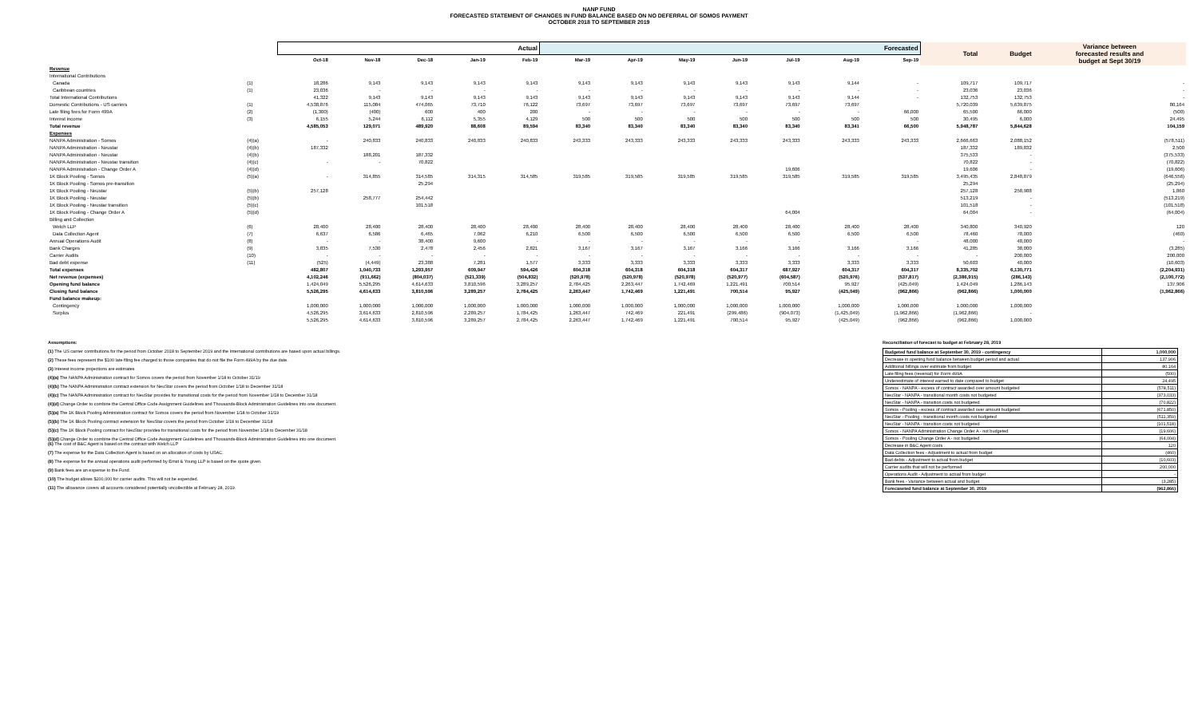NANP FUND
FORECASTED STATEMENT OF CHANGES IN FUND BALANCE BASED ON NO DEFERRAL OF SOMOS PAYMENT
OCTOBER 2018 TO SEPTEMBER 2019
| | | Actual | | | | | Forecasted | | | | | | | Total | Budget | Variance between forecasted results and budget at Sept 30/19 |
| --- | --- | --- | --- | --- | --- | --- | --- | --- | --- | --- | --- | --- | --- | --- | --- | --- |
| | | Oct-18 | Nov-18 | Dec-18 | Jan-19 | Feb-19 | Mar-19 | Apr-19 | May-19 | Jun-19 | Jul-19 | Aug-19 | Sep-19 | | | |
| Revenue | | | | | | | | | | | | | | | | |
| International Contributions | | | | | | | | | | | | | | | | |
| Canada | (1) | 18,286 | 9,143 | 9,143 | 9,143 | 9,143 | 9,143 | 9,143 | 9,143 | 9,143 | 9,143 | 9,144 | - | 109,717 | 109,717 | - |
| Caribbean countries | (1) | 23,036 | - | - | - | - | - | - | - | - | - | - | - | 23,036 | 23,036 | - |
| Total International Contributions | | 41,322 | 9,143 | 9,143 | 9,143 | 9,143 | 9,143 | 9,143 | 9,143 | 9,143 | 9,143 | 9,144 | - | 132,753 | 132,753 | - |
| Domestic Contributions - US carriers | (1) | 4,538,876 | 115,084 | 474,065 | 73,710 | 76,122 | 73,697 | 73,697 | 73,697 | 73,697 | 73,697 | 73,697 | | 5,720,039 | 5,639,875 | 80,164 |
| Late filing fees for Form 499A | (2) | (1,300) | (400) | 600 | 400 | 200 | - | - | - | - | - | - | 66,000 | 65,500 | 66,000 | (500) |
| Interest income | (3) | 6,155 | 5,244 | 6,112 | 5,355 | 4,129 | 500 | 500 | 500 | 500 | 500 | 500 | 500 | 30,495 | 6,000 | 24,495 |
| Total revenue | | 4,585,053 | 129,071 | 489,920 | 88,608 | 89,594 | 83,340 | 83,340 | 83,340 | 83,340 | 83,340 | 83,341 | 66,500 | 5,948,787 | 5,844,628 | 104,159 |
| Expenses | | | | | | | | | | | | | | | | |
| NANPA Administration - Somos | (4)(a) | - | 240,833 | 240,833 | 240,833 | 240,833 | 243,333 | 243,333 | 243,333 | 243,333 | 243,333 | 243,333 | 243,333 | 2,666,663 | 2,088,152 | (578,511) |
| NANPA Administration - Neustar | (4)(b) | 187,332 | | | | | | | | | | | | 187,332 | 189,832 | 2,500 |
| NANPA Administration - Neustar | (4)(b) | | 188,201 | 187,332 | | | | | | | | | | 375,533 | - | (375,533) |
| NANPA Administration - Neustar transition | (4)(c) | - | - | 70,822 | | | | | | | | | | 70,822 | - | (70,822) |
| NANPA Administration - Change Order A | (4)(d) | | | | | | | | | | 19,606 | | | 19,606 | - | (19,606) |
| 1K Block Pooling - Somos | (5)(a) | - | 314,855 | 314,585 | 314,315 | 314,585 | 319,585 | 319,585 | 319,585 | 319,585 | 319,585 | 319,585 | 319,585 | 3,495,435 | 2,848,879 | (646,556) |
| 1K Block Pooling - Somos pre-transition | | | | 25,294 | | | | | | | | | | 25,294 | | (25,294) |
| 1K Block Pooling - Neustar | (5)(b) | 257,128 | | | | | | | | | | | | 257,128 | 258,988 | 1,860 |
| 1K Block Pooling - Neustar | (5)(b) | | 258,777 | 254,442 | | | | | | | | | | 513,219 | - | (513,219) |
| 1K Block Pooling - Neustar transition | (5)(c) | | | 101,518 | | | | | | | | | | 101,518 | - | (101,518) |
| 1K Block Pooling - Change Order A | (5)(d) | | | | | | | | | | 64,004 | | | 64,004 | - | (64,004) |
| Billing and Collection | | | | | | | | | | | | | | | | |
| Welch LLP | (6) | 28,400 | 28,400 | 28,400 | 28,400 | 28,400 | 28,400 | 28,400 | 28,400 | 28,400 | 28,400 | 28,400 | 28,400 | 340,800 | 340,920 | 120 |
| Data Collection Agent | (7) | 6,637 | 6,586 | 6,465 | 7,062 | 6,210 | 6,500 | 6,500 | 6,500 | 6,500 | 6,500 | 6,500 | 6,500 | 78,460 | 78,000 | (460) |
| Annual Operations Audit | (8) | - | - | 38,400 | 9,600 | - | - | - | - | - | - | | - | 48,000 | 48,000 | - |
| Bank Charges | (9) | 3,835 | 7,530 | 2,478 | 2,456 | 2,821 | 3,167 | 3,167 | 3,167 | 3,166 | 3,166 | 3,166 | 3,166 | 41,285 | 38,000 | (3,285) |
| Carrier Audits | (10) | - | - | - | - | - | - | - | - | - | - | - | - | - | 200,000 | 200,000 |
| Bad debt expense | (11) | (525) | (4,449) | 23,388 | 7,281 | 1,577 | 3,333 | 3,333 | 3,333 | 3,333 | 3,333 | 3,333 | 3,333 | 50,603 | 40,000 | (10,603) |
| Total expenses | | 482,807 | 1,040,733 | 1,293,957 | 609,947 | 594,426 | 604,318 | 604,318 | 604,318 | 604,317 | 687,927 | 604,317 | 604,317 | 8,335,702 | 6,130,771 | (2,204,931) |
| Net revenue (expenses) | | 4,102,246 | (911,662) | (804,037) | (521,339) | (504,832) | (520,978) | (520,978) | (520,978) | (520,977) | (604,587) | (520,976) | (537,817) | (2,386,915) | (286,143) | (2,100,772) |
| Opening fund balance | | 1,424,049 | 5,526,295 | 4,614,633 | 3,810,596 | 3,289,257 | 2,784,425 | 2,263,447 | 1,742,469 | 1,221,491 | 700,514 | 95,927 | (425,049) | 1,424,049 | 1,286,143 | 137,906 |
| Closing fund balance | | 5,526,295 | 4,614,633 | 3,810,596 | 3,289,257 | 2,784,425 | 2,263,447 | 1,742,469 | 1,221,491 | 700,514 | 95,927 | (425,049) | (962,866) | (962,866) | 1,000,000 | (1,962,866) |
| Fund balance makeup: | | | | | | | | | | | | | | | | |
| Contingency | | 1,000,000 | 1,000,000 | 1,000,000 | 1,000,000 | 1,000,000 | 1,000,000 | 1,000,000 | 1,000,000 | 1,000,000 | 1,000,000 | 1,000,000 | 1,000,000 | 1,000,000 | 1,000,000 | |
| Surplus | | 4,526,295 | 3,614,633 | 2,810,596 | 2,289,257 | 1,784,425 | 1,263,447 | 742,469 | 221,491 | (299,486) | (904,073) | (1,425,049) | (1,962,866) | (1,962,866) | - | |
| | | 5,526,295 | 4,614,633 | 3,810,596 | 3,289,257 | 2,784,425 | 2,263,447 | 1,742,469 | 1,221,491 | 700,514 | 95,927 | (425,049) | (962,866) | (962,866) | 1,000,000 | |
Assumptions:
(1) The US carrier contributions for the period from October 2018 to September 2019 and the International contributions are based upon actual billings.
(2) These fees represent the $100 late filing fee charged to those companies that do not file the Form 499A by the due date.
(3) Interest income projections are estimates
(4)(a) The NANPA Administration contract for Somos covers the period from November 1/18 to October 31/19
(4)(b) The NANPA Administration contract extension for NeuStar covers the period from October 1/18 to December 31/18
(4)(c) The NANPA Administration contract for NeuStar provides for transitional costs for the period from November 1/18 to December 31/18
(4)(d) Change Order to combine the Central Office Code Assignment Guidelines and Thousands-Block Administration Guidelines into one document.
(5)(a) The 1K Block Pooling Administration contract for Somos covers the period from November 1/18 to October 31/19
(5)(b) The 1K Block Pooling contract extension for NeuStar covers the period from October 1/18 to December 31/18
(5)(c) The 1K Block Pooling contract for NeuStar provides for transitional costs for the period from November 1/18 to December 31/18
(5)(d) Change Order to combine the Central Office Code Assignment Guidelines and Thousands-Block Administration Guidelines into one document.
(6) The cost of B&C Agent is based on the contract with Welch LLP
(7) The expense for the Data Collection Agent is based on an allocation of costs by USAC.
(8) The expense for the annual operations audit performed by Ernst & Young LLP is based on the quote given.
(9) Bank fees are an expense to the Fund.
(10) The budget allows $200,000 for carrier audits. This will not be expended.
(11) The allowance covers all accounts considered potentially uncollectible at February 28, 2019.
Reconciliation of forecast to budget at February 28, 2019
| Budgeted fund balance at September 30, 2019 - contingency | 1,000,000 |
| Decrease in opening fund balance between budget period and actual | 137,906 |
| Additional billings over estimate from budget | 80,164 |
| Late filing fees (reversal) for Form 499A | (500) |
| Underestimate of interest earned to date compared to budget | 24,495 |
| Somos - NANPA - excess of contract awarded over amount budgeted | (578,511) |
| NeuStar - NANPA - transitional month costs not budgeted | (373,033) |
| NeuStar - NANPA - transition costs not budgeted | (70,822) |
| Somos - Pooling - excess of contract awarded over amount budgeted | (671,850) |
| NeuStar - Pooling - transitional month costs not budgeted | (511,359) |
| NeuStar - NANPA - transition costs not budgeted | (101,518) |
| Somos - NANPA Administration Change Order A - not budgeted | (19,606) |
| Somos - Pooling Change Order A - not budgeted | (64,004) |
| Decrease in B&C Agent costs | 120 |
| Data Collection fees - Adjustment to actual from budget | (460) |
| Bad debts - Adjustment to actual from budget | (10,603) |
| Carrier audits that will not be performed | 200,000 |
| Operations Audit - Adjustment to actual from budget | - |
| Bank fees - Variance between actual and budget | (3,285) |
| Forecaseted fund balance at September 30, 2019 | (962,866) |